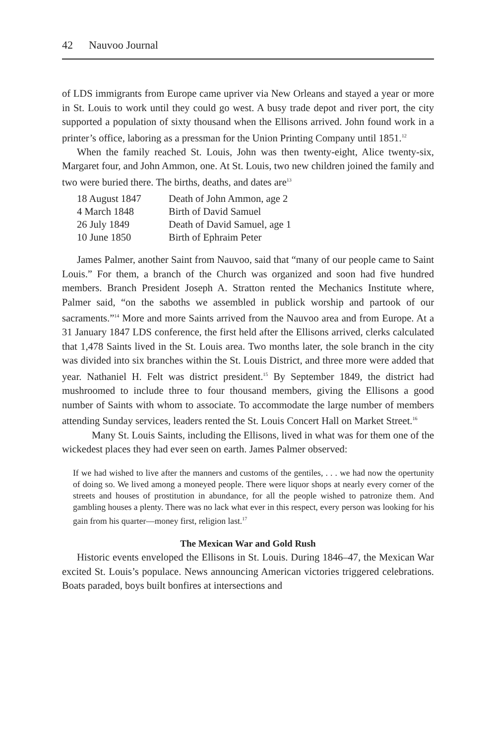42 Nauvoo Journal
of LDS immigrants from Europe came upriver via New Orleans and stayed a year or more in St. Louis to work until they could go west. A busy trade depot and river port, the city supported a population of sixty thousand when the Ellisons arrived. John found work in a printer’s office, laboring as a pressman for the Union Printing Company until 1851.<sup>12</sup>
When the family reached St. Louis, John was then twenty-eight, Alice twenty-six, Margaret four, and John Ammon, one. At St. Louis, two new children joined the family and two were buried there. The births, deaths, and dates are<sup>13</sup>
| 18 August 1847 | Death of John Ammon, age 2 |
| 4 March 1848 | Birth of David Samuel |
| 26 July 1849 | Death of David Samuel, age 1 |
| 10 June 1850 | Birth of Ephraim Peter |
James Palmer, another Saint from Nauvoo, said that “many of our people came to Saint Louis.” For them, a branch of the Church was organized and soon had five hundred members. Branch President Joseph A. Stratton rented the Mechanics Institute where, Palmer said, “on the saboths we assembled in publick worship and partook of our sacraments.”<sup>14</sup> More and more Saints arrived from the Nauvoo area and from Europe. At a 31 January 1847 LDS conference, the first held after the Ellisons arrived, clerks calculated that 1,478 Saints lived in the St. Louis area. Two months later, the sole branch in the city was divided into six branches within the St. Louis District, and three more were added that year. Nathaniel H. Felt was district president.<sup>15</sup> By September 1849, the district had mushroomed to include three to four thousand members, giving the Ellisons a good number of Saints with whom to associate. To accommodate the large number of members attending Sunday services, leaders rented the St. Louis Concert Hall on Market Street.<sup>16</sup>
Many St. Louis Saints, including the Ellisons, lived in what was for them one of the wickedest places they had ever seen on earth. James Palmer observed:
If we had wished to live after the manners and customs of the gentiles, . . . we had now the opertunity of doing so. We lived among a moneyed people. There were liquor shops at nearly every corner of the streets and houses of prostitution in abundance, for all the people wished to patronize them. And gambling houses a plenty. There was no lack what ever in this respect, every person was looking for his gain from his quarter—money first, religion last.<sup>17</sup>
The Mexican War and Gold Rush
Historic events enveloped the Ellisons in St. Louis. During 1846–47, the Mexican War excited St. Louis’s populace. News announcing American victories triggered celebrations. Boats paraded, boys built bonfires at intersections and